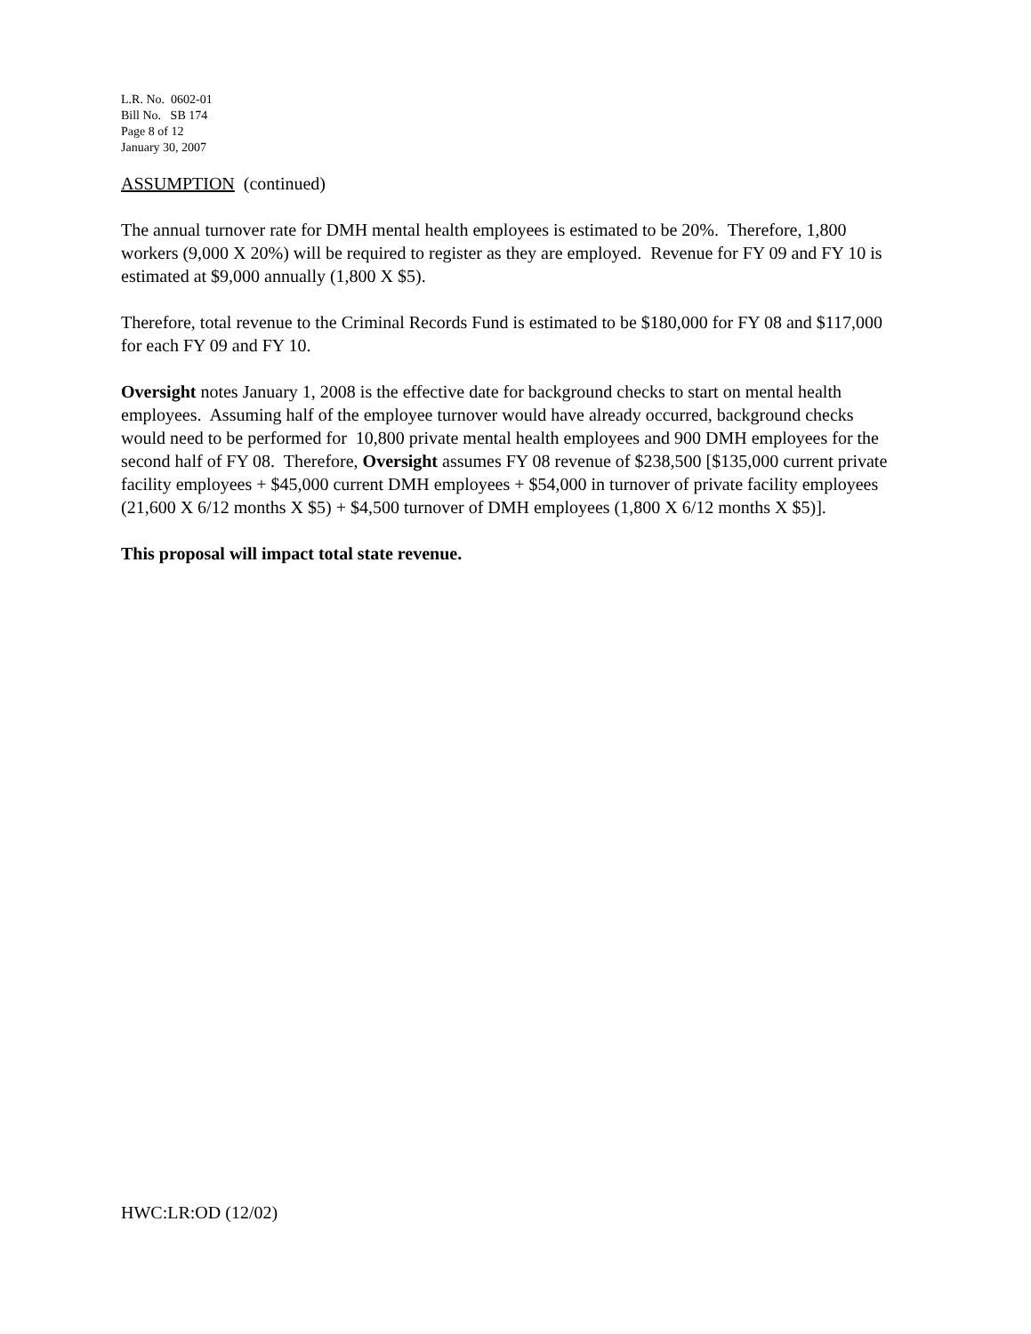L.R. No. 0602-01
Bill No. SB 174
Page 8 of 12
January 30, 2007
ASSUMPTION (continued)
The annual turnover rate for DMH mental health employees is estimated to be 20%. Therefore, 1,800 workers (9,000 X 20%) will be required to register as they are employed. Revenue for FY 09 and FY 10 is estimated at $9,000 annually (1,800 X $5).
Therefore, total revenue to the Criminal Records Fund is estimated to be $180,000 for FY 08 and $117,000 for each FY 09 and FY 10.
Oversight notes January 1, 2008 is the effective date for background checks to start on mental health employees. Assuming half of the employee turnover would have already occurred, background checks would need to be performed for 10,800 private mental health employees and 900 DMH employees for the second half of FY 08. Therefore, Oversight assumes FY 08 revenue of $238,500 [$135,000 current private facility employees + $45,000 current DMH employees + $54,000 in turnover of private facility employees (21,600 X 6/12 months X $5) + $4,500 turnover of DMH employees (1,800 X 6/12 months X $5)].
This proposal will impact total state revenue.
HWC:LR:OD (12/02)